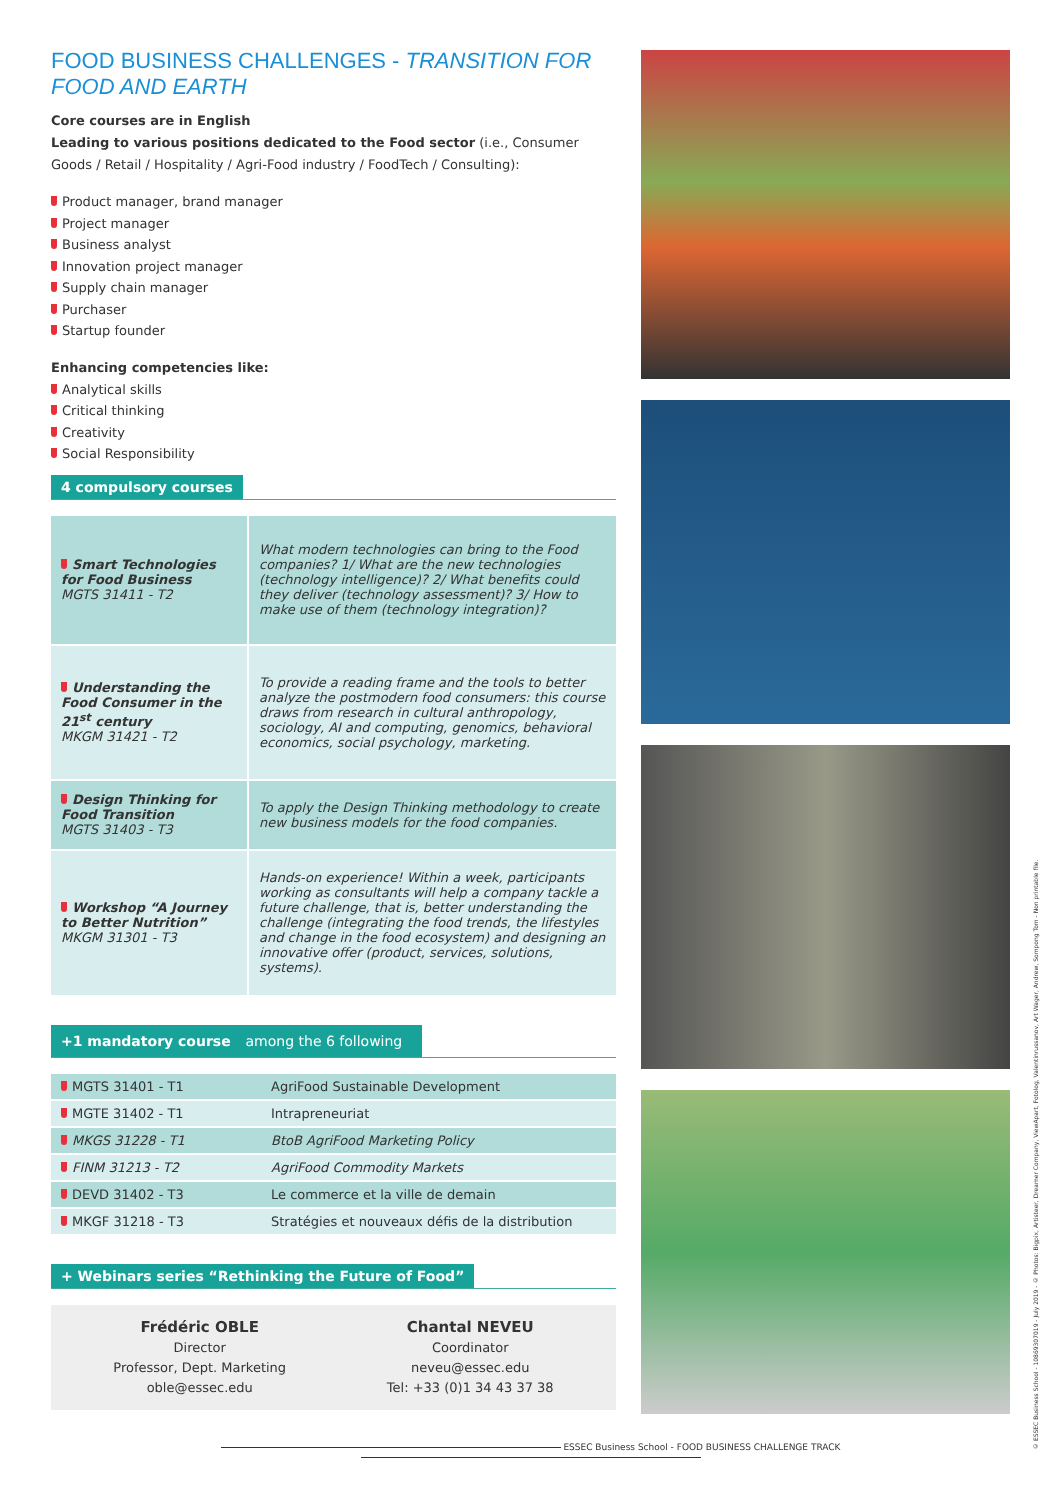FOOD BUSINESS CHALLENGES - TRANSITION FOR FOOD AND EARTH
Core courses are in English
Leading to various positions dedicated to the Food sector (i.e., Consumer Goods / Retail / Hospitality / Agri-Food industry / FoodTech / Consulting):
Product manager, brand manager
Project manager
Business analyst
Innovation project manager
Supply chain manager
Purchaser
Startup founder
Enhancing competencies like:
Analytical skills
Critical thinking
Creativity
Social Responsibility
4 compulsory courses
| Smart Technologies for Food Business MGTS 31411 - T2 | What modern technologies can bring to the Food companies? 1/ What are the new technologies (technology intelligence)? 2/ What benefits could they deliver (technology assessment)? 3/ How to make use of them (technology integration)? |
| Understanding the Food Consumer in the 21<sup>st</sup> century MKGM 31421 - T2 | To provide a reading frame and the tools to better analyze the postmodern food consumers: this course draws from research in cultural anthropology, sociology, AI and computing, genomics, behavioral economics, social psychology, marketing. |
| Design Thinking for Food Transition MGTS 31403 - T3 | To apply the Design Thinking methodology to create new business models for the food companies. |
| Workshop “A Journey to Better Nutrition” MKGM 31301 - T3 | Hands-on experience! Within a week, participants working as consultants will help a company tackle a future challenge, that is, better understanding the challenge (integrating the food trends, the lifestyles and change in the food ecosystem) and designing an innovative offer (product, services, solutions, systems). |
+1 mandatory course among the 6 following
| MGTS 31401 - T1 | AgriFood Sustainable Development |
| MGTE 31402 - T1 | Intrapreneuriat |
| MKGS 31228 - T1 | BtoB AgriFood Marketing Policy |
| FINM 31213 - T2 | AgriFood Commodity Markets |
| DEVD 31402 - T3 | Le commerce et la ville de demain |
| MKGF 31218 - T3 | Stratégies et nouveaux défis de la distribution |
+ Webinars series “Rethinking the Future of Food”
Frédéric OBLE
Director
Professor, Dept. Marketing
oble@essec.edu
Chantal NEVEU
Coordinator
neveu@essec.edu
Tel: +33 (0)1 34 43 37 38
ESSEC Business School - FOOD BUSINESS CHALLENGE TRACK
© ESSEC Business School - 10869307019 - July 2019 - © Photos: Bigpix, Artisteer, Dreamer Company, ViewApart, Fotolog, Valentinrussanov, Art Wager, Andrew, Sompong Tom - Non printable file.